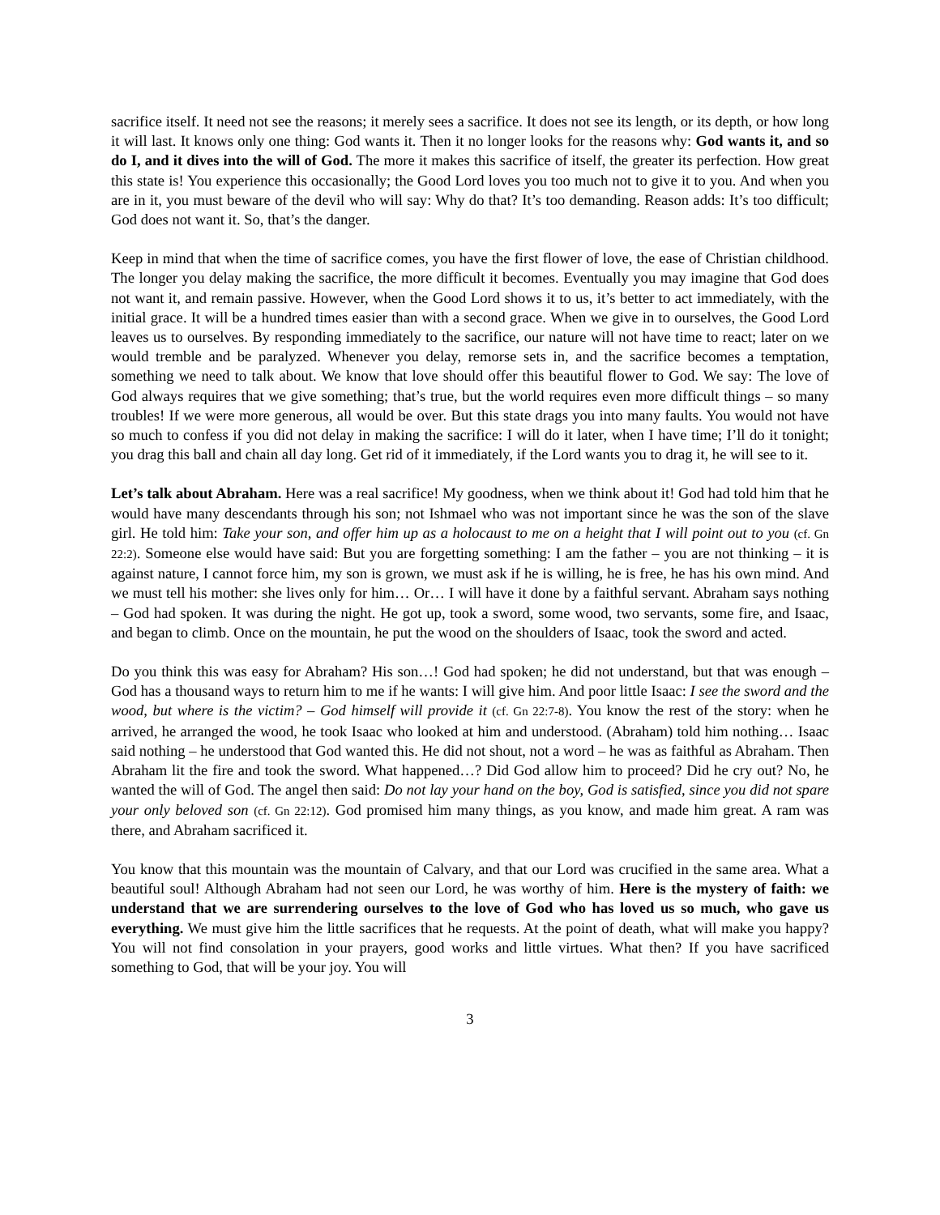sacrifice itself. It need not see the reasons; it merely sees a sacrifice. It does not see its length, or its depth, or how long it will last. It knows only one thing: God wants it. Then it no longer looks for the reasons why: God wants it, and so do I, and it dives into the will of God. The more it makes this sacrifice of itself, the greater its perfection. How great this state is! You experience this occasionally; the Good Lord loves you too much not to give it to you. And when you are in it, you must beware of the devil who will say: Why do that? It’s too demanding. Reason adds: It’s too difficult; God does not want it. So, that’s the danger.
Keep in mind that when the time of sacrifice comes, you have the first flower of love, the ease of Christian childhood. The longer you delay making the sacrifice, the more difficult it becomes. Eventually you may imagine that God does not want it, and remain passive. However, when the Good Lord shows it to us, it’s better to act immediately, with the initial grace. It will be a hundred times easier than with a second grace. When we give in to ourselves, the Good Lord leaves us to ourselves. By responding immediately to the sacrifice, our nature will not have time to react; later on we would tremble and be paralyzed. Whenever you delay, remorse sets in, and the sacrifice becomes a temptation, something we need to talk about. We know that love should offer this beautiful flower to God. We say: The love of God always requires that we give something; that’s true, but the world requires even more difficult things – so many troubles! If we were more generous, all would be over. But this state drags you into many faults. You would not have so much to confess if you did not delay in making the sacrifice: I will do it later, when I have time; I’ll do it tonight; you drag this ball and chain all day long. Get rid of it immediately, if the Lord wants you to drag it, he will see to it.
Let’s talk about Abraham. Here was a real sacrifice! My goodness, when we think about it! God had told him that he would have many descendants through his son; not Ishmael who was not important since he was the son of the slave girl. He told him: Take your son, and offer him up as a holocaust to me on a height that I will point out to you (cf. Gn 22:2). Someone else would have said: But you are forgetting something: I am the father – you are not thinking – it is against nature, I cannot force him, my son is grown, we must ask if he is willing, he is free, he has his own mind. And we must tell his mother: she lives only for him… Or… I will have it done by a faithful servant. Abraham says nothing – God had spoken. It was during the night. He got up, took a sword, some wood, two servants, some fire, and Isaac, and began to climb. Once on the mountain, he put the wood on the shoulders of Isaac, took the sword and acted.
Do you think this was easy for Abraham? His son…! God had spoken; he did not understand, but that was enough – God has a thousand ways to return him to me if he wants: I will give him. And poor little Isaac: I see the sword and the wood, but where is the victim? – God himself will provide it (cf. Gn 22:7-8). You know the rest of the story: when he arrived, he arranged the wood, he took Isaac who looked at him and understood. (Abraham) told him nothing… Isaac said nothing – he understood that God wanted this. He did not shout, not a word – he was as faithful as Abraham. Then Abraham lit the fire and took the sword. What happened…? Did God allow him to proceed? Did he cry out? No, he wanted the will of God. The angel then said: Do not lay your hand on the boy, God is satisfied, since you did not spare your only beloved son (cf. Gn 22:12). God promised him many things, as you know, and made him great. A ram was there, and Abraham sacrificed it.
You know that this mountain was the mountain of Calvary, and that our Lord was crucified in the same area. What a beautiful soul! Although Abraham had not seen our Lord, he was worthy of him. Here is the mystery of faith: we understand that we are surrendering ourselves to the love of God who has loved us so much, who gave us everything. We must give him the little sacrifices that he requests. At the point of death, what will make you happy? You will not find consolation in your prayers, good works and little virtues. What then? If you have sacrificed something to God, that will be your joy. You will
3